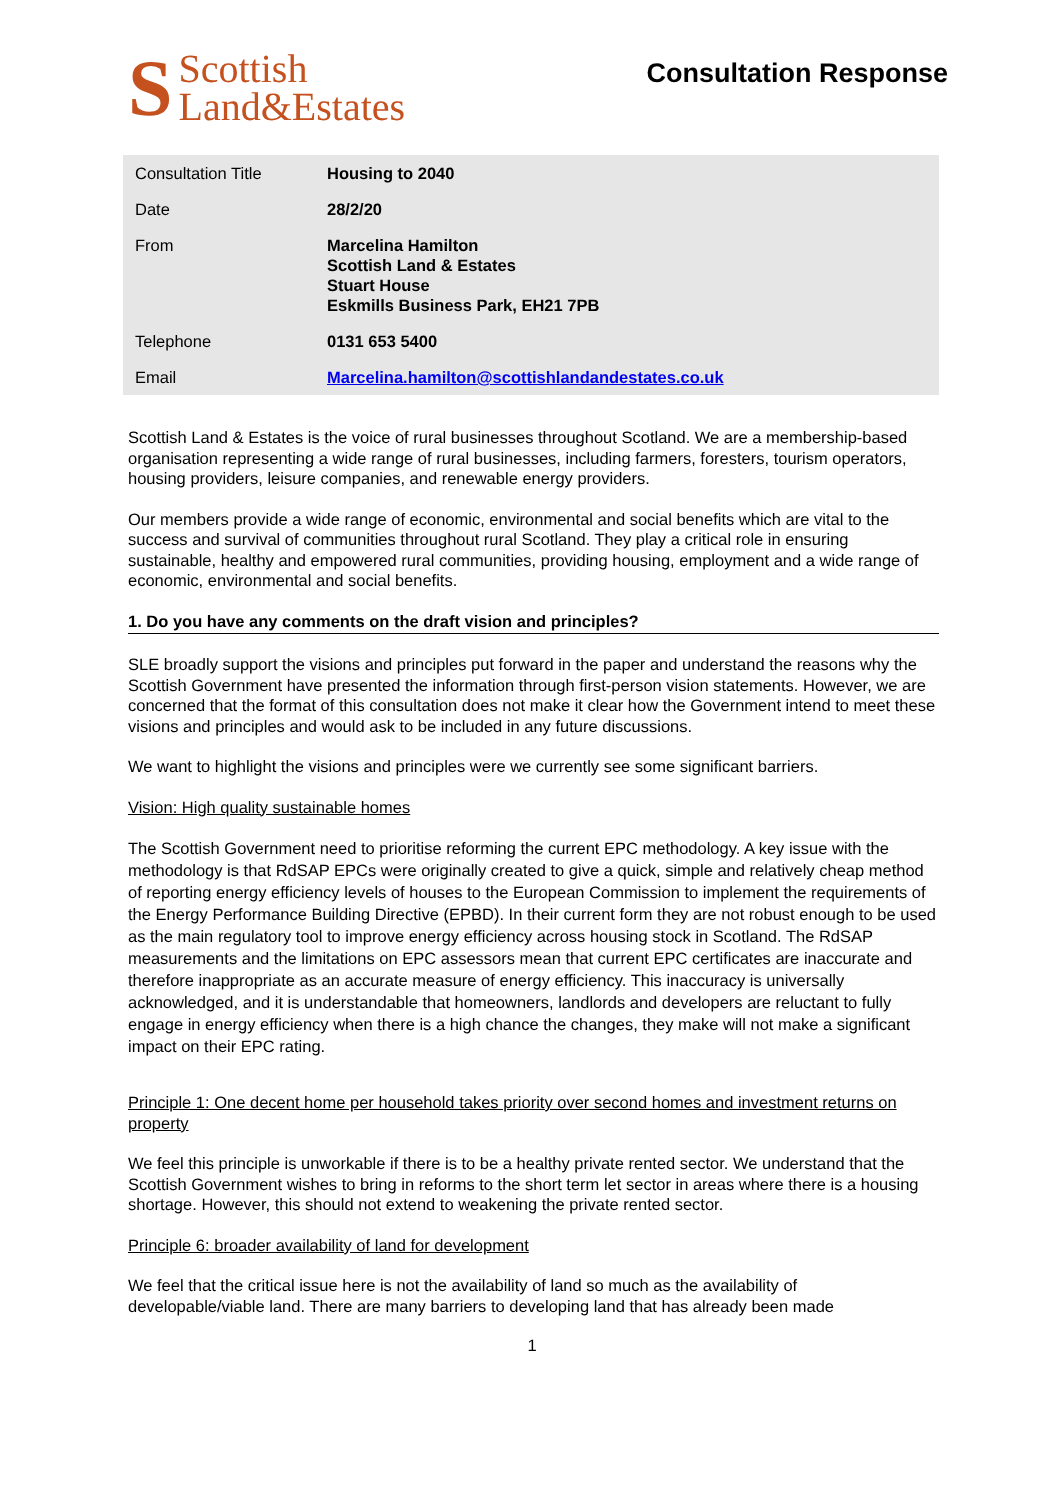S
Scottish
Land&Estates
Consultation Response
| Consultation Title | Housing to 2040 |
| Date | 28/2/20 |
| From | Marcelina Hamilton Scottish Land & Estates Stuart House Eskmills Business Park, EH21 7PB |
| Telephone | 0131 653 5400 |
| Email | Marcelina.hamilton@scottishlandandestates.co.uk |
Scottish Land & Estates is the voice of rural businesses throughout Scotland. We are a membership-based organisation representing a wide range of rural businesses, including farmers, foresters, tourism operators, housing providers, leisure companies, and renewable energy providers.
Our members provide a wide range of economic, environmental and social benefits which are vital to the success and survival of communities throughout rural Scotland. They play a critical role in ensuring sustainable, healthy and empowered rural communities, providing housing, employment and a wide range of economic, environmental and social benefits.
1. Do you have any comments on the draft vision and principles?
SLE broadly support the visions and principles put forward in the paper and understand the reasons why the Scottish Government have presented the information through first-person vision statements. However, we are concerned that the format of this consultation does not make it clear how the Government intend to meet these visions and principles and would ask to be included in any future discussions.
We want to highlight the visions and principles were we currently see some significant barriers.
Vision: High quality sustainable homes
The Scottish Government need to prioritise reforming the current EPC methodology. A key issue with the methodology is that RdSAP EPCs were originally created to give a quick, simple and relatively cheap method of reporting energy efficiency levels of houses to the European Commission to implement the requirements of the Energy Performance Building Directive (EPBD). In their current form they are not robust enough to be used as the main regulatory tool to improve energy efficiency across housing stock in Scotland. The RdSAP measurements and the limitations on EPC assessors mean that current EPC certificates are inaccurate and therefore inappropriate as an accurate measure of energy efficiency. This inaccuracy is universally acknowledged, and it is understandable that homeowners, landlords and developers are reluctant to fully engage in energy efficiency when there is a high chance the changes, they make will not make a significant impact on their EPC rating.
Principle 1: One decent home per household takes priority over second homes and investment returns on property
We feel this principle is unworkable if there is to be a healthy private rented sector. We understand that the Scottish Government wishes to bring in reforms to the short term let sector in areas where there is a housing shortage. However, this should not extend to weakening the private rented sector.
Principle 6: broader availability of land for development
We feel that the critical issue here is not the availability of land so much as the availability of developable/viable land. There are many barriers to developing land that has already been made
1